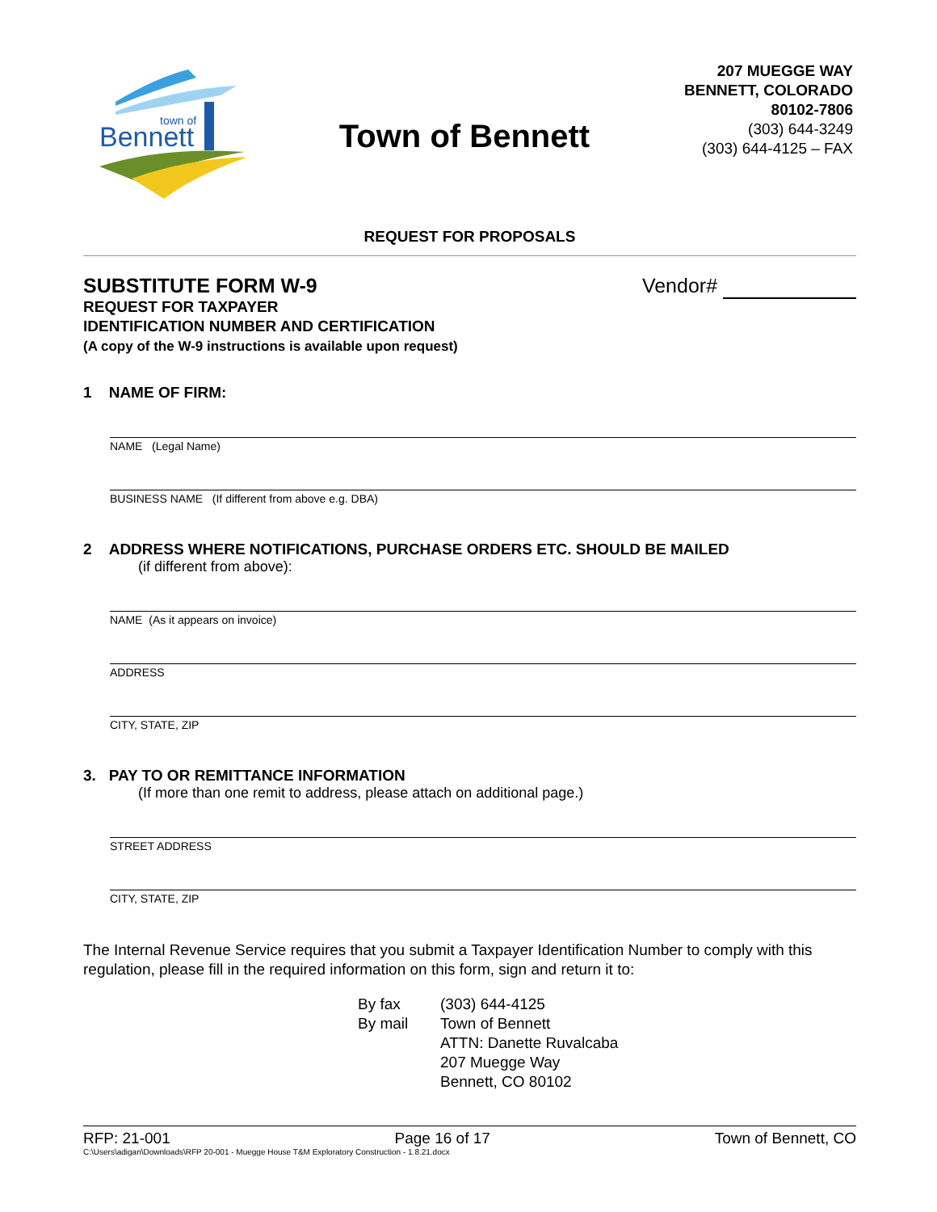Bennett
town of
Town of Bennett
207 MUEGGE WAY
BENNETT, COLORADO
80102-7806
(303) 644-3249
(303) 644-4125 – FAX
REQUEST FOR PROPOSALS
SUBSTITUTE FORM W-9
REQUEST FOR TAXPAYER
IDENTIFICATION NUMBER AND CERTIFICATION
(A copy of the W-9 instructions is available upon request)
Vendor#
1 NAME OF FIRM:
NAME (Legal Name)
BUSINESS NAME (If different from above e.g. DBA)
2 ADDRESS WHERE NOTIFICATIONS, PURCHASE ORDERS ETC. SHOULD BE MAILED
(if different from above):
NAME (As it appears on invoice)
ADDRESS
CITY, STATE, ZIP
3. PAY TO OR REMITTANCE INFORMATION
(If more than one remit to address, please attach on additional page.)
STREET ADDRESS
CITY, STATE, ZIP
The Internal Revenue Service requires that you submit a Taxpayer Identification Number to comply with this regulation, please fill in the required information on this form, sign and return it to:
By fax
By mail
(303) 644-4125
Town of Bennett
ATTN: Danette Ruvalcaba
207 Muegge Way
Bennett, CO 80102
RFP: 21-001 Page 16 of 17 Town of Bennett, CO
C:\Users\adigan\Downloads\RFP 20-001 - Muegge House T&M Exploratory Construction - 1.8.21.docx